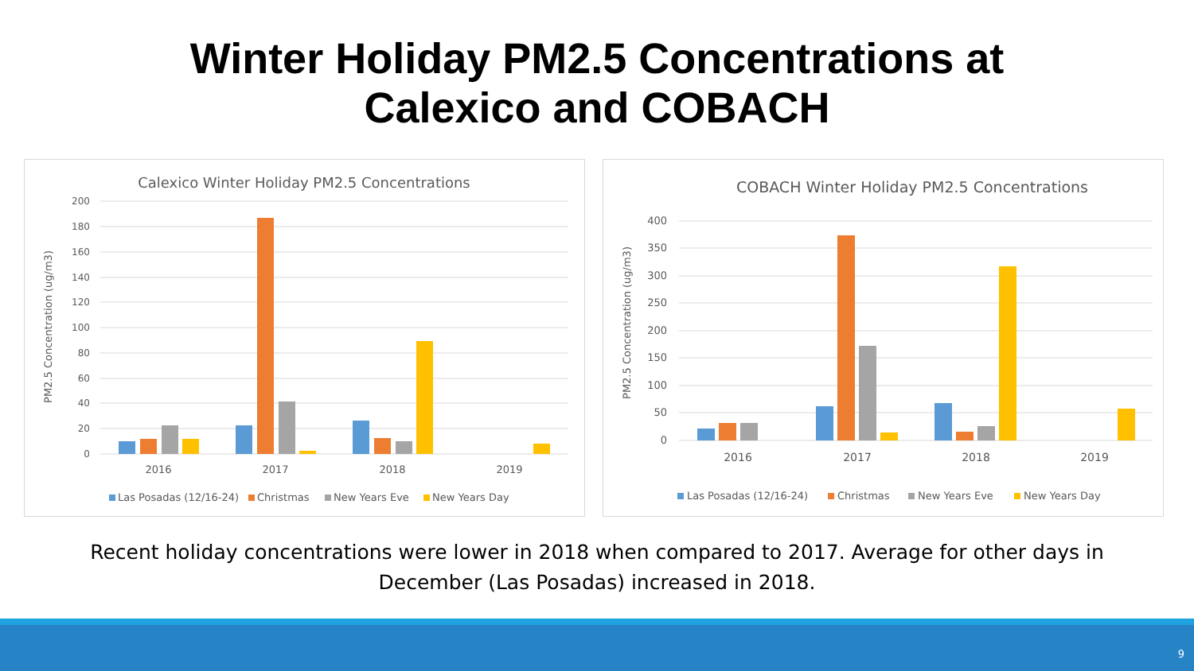Winter Holiday PM2.5 Concentrations at
Calexico and COBACH
Calexico Winter Holiday PM2.5 Concentrations
200
180
160
140
120
100
80
60
40
20
0
PM2.5 Concentration (ug/m3)
2016
2017
2018
2019
Las Posadas (12/16-24)
Christmas
New Years Eve
New Years Day
COBACH Winter Holiday PM2.5 Concentrations
400
350
300
250
200
150
100
50
0
PM2.5 Concentration (ug/m3)
2016
2017
2018
2019
Las Posadas (12/16-24)
Christmas
New Years Eve
New Years Day
Recent holiday concentrations were lower in 2018 when compared to 2017. Average for other days in
December (Las Posadas) increased in 2018.
9